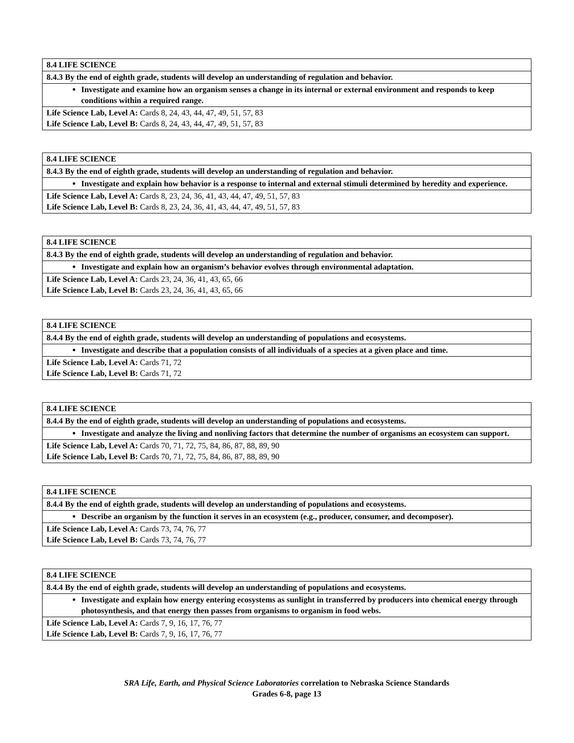| 8.4 LIFE SCIENCE |
| 8.4.3 By the end of eighth grade, students will develop an understanding of regulation and behavior. |
| Investigate and examine how an organism senses a change in its internal or external environment and responds to keep conditions within a required range. |
| Life Science Lab, Level A: Cards 8, 24, 43, 44, 47, 49, 51, 57, 83 Life Science Lab, Level B: Cards 8, 24, 43, 44, 47, 49, 51, 57, 83 |
| 8.4 LIFE SCIENCE |
| 8.4.3 By the end of eighth grade, students will develop an understanding of regulation and behavior. |
| Investigate and explain how behavior is a response to internal and external stimuli determined by heredity and experience. |
| Life Science Lab, Level A: Cards 8, 23, 24, 36, 41, 43, 44, 47, 49, 51, 57, 83 Life Science Lab, Level B: Cards 8, 23, 24, 36, 41, 43, 44, 47, 49, 51, 57, 83 |
| 8.4 LIFE SCIENCE |
| 8.4.3 By the end of eighth grade, students will develop an understanding of regulation and behavior. |
| Investigate and explain how an organism’s behavior evolves through environmental adaptation. |
| Life Science Lab, Level A: Cards 23, 24, 36, 41, 43, 65, 66 Life Science Lab, Level B: Cards 23, 24, 36, 41, 43, 65, 66 |
| 8.4 LIFE SCIENCE |
| 8.4.4 By the end of eighth grade, students will develop an understanding of populations and ecosystems. |
| Investigate and describe that a population consists of all individuals of a species at a given place and time. |
| Life Science Lab, Level A: Cards 71, 72 Life Science Lab, Level B: Cards 71, 72 |
| 8.4 LIFE SCIENCE |
| 8.4.4 By the end of eighth grade, students will develop an understanding of populations and ecosystems. |
| Investigate and analyze the living and nonliving factors that determine the number of organisms an ecosystem can support. |
| Life Science Lab, Level A: Cards 70, 71, 72, 75, 84, 86, 87, 88, 89, 90 Life Science Lab, Level B: Cards 70, 71, 72, 75, 84, 86, 87, 88, 89, 90 |
| 8.4 LIFE SCIENCE |
| 8.4.4 By the end of eighth grade, students will develop an understanding of populations and ecosystems. |
| Describe an organism by the function it serves in an ecosystem (e.g., producer, consumer, and decomposer). |
| Life Science Lab, Level A: Cards 73, 74, 76, 77 Life Science Lab, Level B: Cards 73, 74, 76, 77 |
| 8.4 LIFE SCIENCE |
| 8.4.4 By the end of eighth grade, students will develop an understanding of populations and ecosystems. |
| Investigate and explain how energy entering ecosystems as sunlight in transferred by producers into chemical energy through photosynthesis, and that energy then passes from organisms to organism in food webs. |
| Life Science Lab, Level A: Cards 7, 9, 16, 17, 76, 77 Life Science Lab, Level B: Cards 7, 9, 16, 17, 76, 77 |
SRA Life, Earth, and Physical Science Laboratories correlation to Nebraska Science Standards
Grades 6-8, page 13